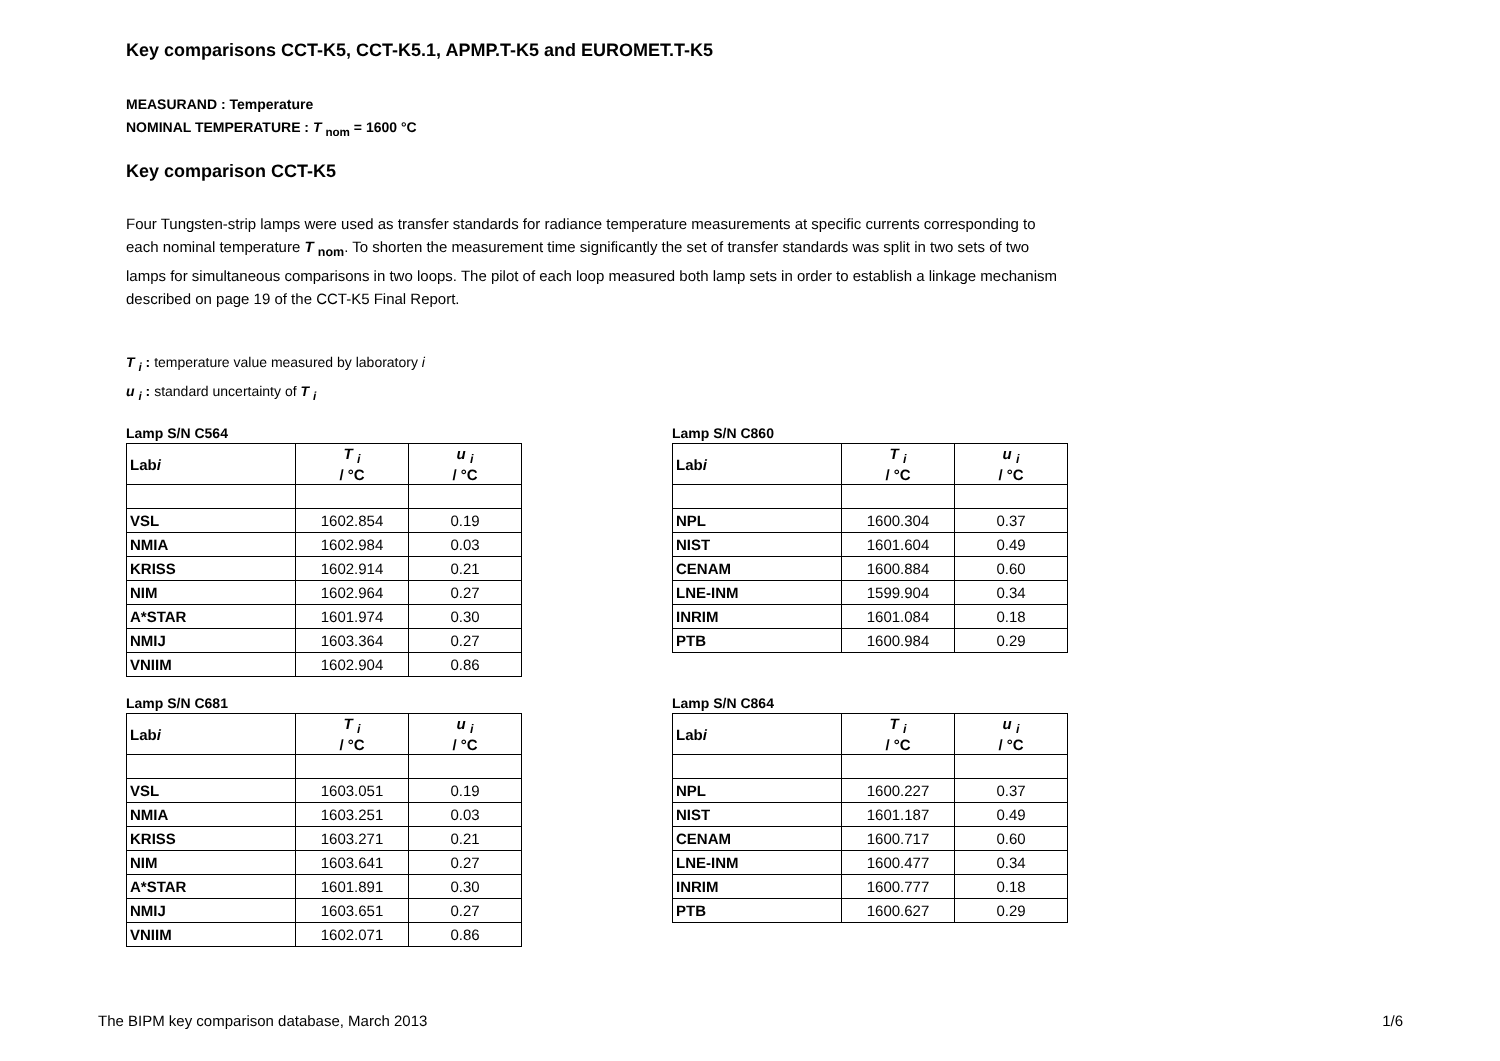Key comparisons CCT-K5, CCT-K5.1, APMP.T-K5 and EUROMET.T-K5
MEASURAND : Temperature
NOMINAL TEMPERATURE : T <sub>nom</sub> = 1600 °C
Key comparison CCT-K5
Four Tungsten-strip lamps were used as transfer standards for radiance temperature measurements at specific currents corresponding to each nominal temperature T <sub>nom</sub>. To shorten the measurement time significantly the set of transfer standards was split in two sets of two lamps for simultaneous comparisons in two loops. The pilot of each loop measured both lamp sets in order to establish a linkage mechanism described on page 19 of the CCT-K5 Final Report.
T <sub>i</sub> : temperature value measured by laboratory i
u <sub>i</sub> : standard uncertainty of T <sub>i</sub>
Lamp S/N C564
| Lab i | T <sub>i</sub> / °C | u <sub>i</sub> / °C |
| --- | --- | --- |
| VSL | 1602.854 | 0.19 |
| NMIA | 1602.984 | 0.03 |
| KRISS | 1602.914 | 0.21 |
| NIM | 1602.964 | 0.27 |
| A*STAR | 1601.974 | 0.30 |
| NMIJ | 1603.364 | 0.27 |
| VNIIM | 1602.904 | 0.86 |
Lamp S/N C860
| Lab i | T <sub>i</sub> / °C | u <sub>i</sub> / °C |
| --- | --- | --- |
| NPL | 1600.304 | 0.37 |
| NIST | 1601.604 | 0.49 |
| CENAM | 1600.884 | 0.60 |
| LNE-INM | 1599.904 | 0.34 |
| INRIM | 1601.084 | 0.18 |
| PTB | 1600.984 | 0.29 |
Lamp S/N C681
| Lab i | T <sub>i</sub> / °C | u <sub>i</sub> / °C |
| --- | --- | --- |
| VSL | 1603.051 | 0.19 |
| NMIA | 1603.251 | 0.03 |
| KRISS | 1603.271 | 0.21 |
| NIM | 1603.641 | 0.27 |
| A*STAR | 1601.891 | 0.30 |
| NMIJ | 1603.651 | 0.27 |
| VNIIM | 1602.071 | 0.86 |
Lamp S/N C864
| Lab i | T <sub>i</sub> / °C | u <sub>i</sub> / °C |
| --- | --- | --- |
| NPL | 1600.227 | 0.37 |
| NIST | 1601.187 | 0.49 |
| CENAM | 1600.717 | 0.60 |
| LNE-INM | 1600.477 | 0.34 |
| INRIM | 1600.777 | 0.18 |
| PTB | 1600.627 | 0.29 |
The BIPM key comparison database, March 2013 1/6